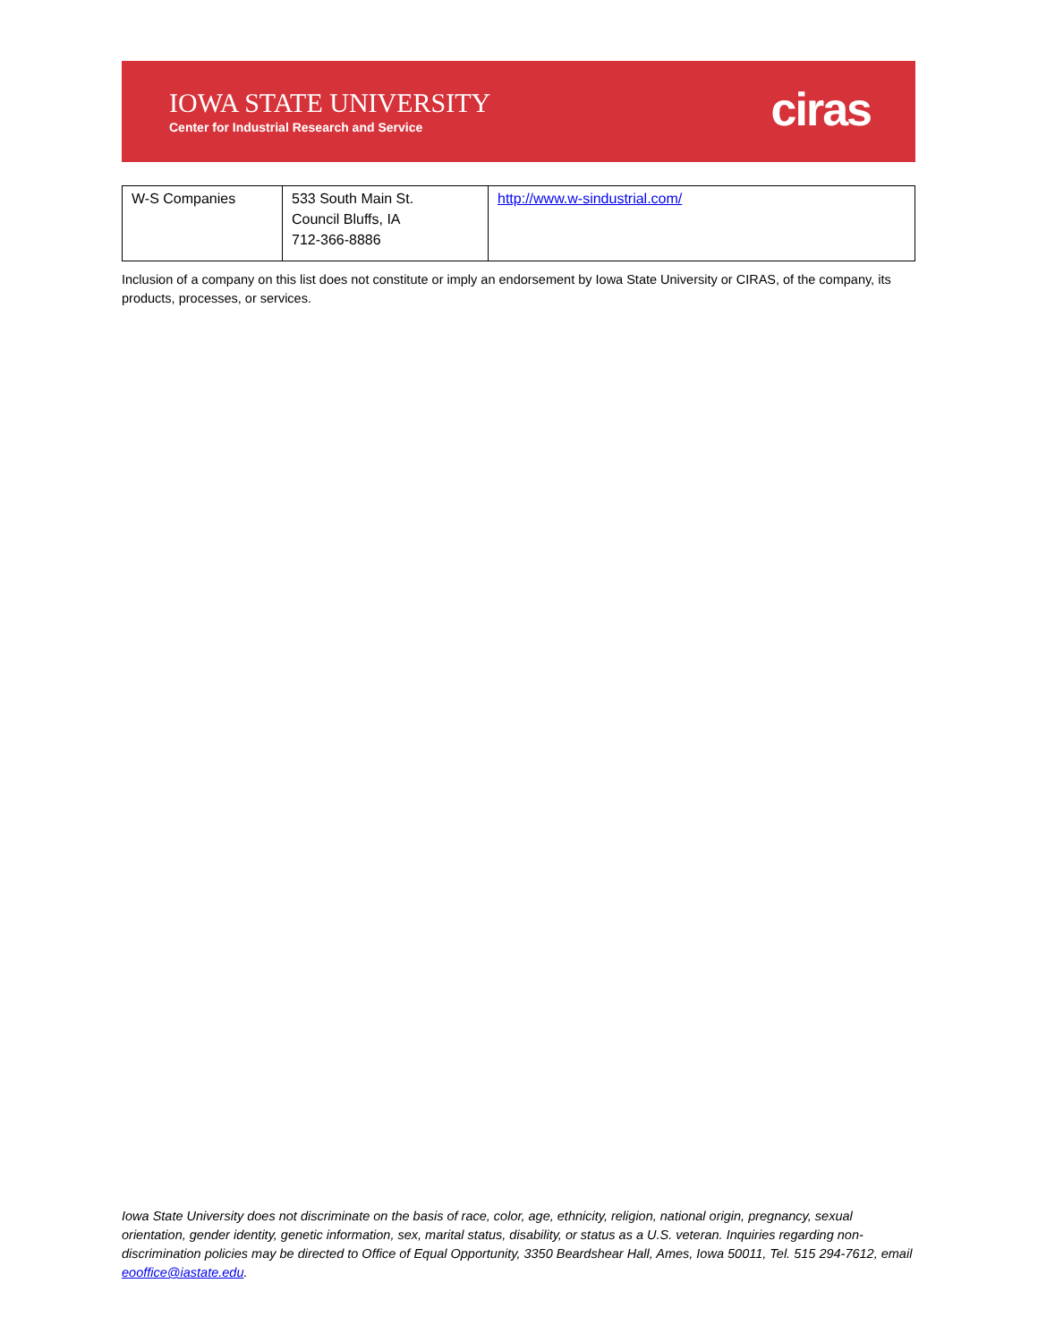IOWA STATE UNIVERSITY
Center for Industrial Research and Service
ciras
| W-S Companies | 533 South Main St. Council Bluffs, IA 712-366-8886 | http://www.w-sindustrial.com/ |
Inclusion of a company on this list does not constitute or imply an endorsement by Iowa State University or CIRAS, of the company, its products, processes, or services.
Iowa State University does not discriminate on the basis of race, color, age, ethnicity, religion, national origin, pregnancy, sexual orientation, gender identity, genetic information, sex, marital status, disability, or status as a U.S. veteran. Inquiries regarding non-discrimination policies may be directed to Office of Equal Opportunity, 3350 Beardshear Hall, Ames, Iowa 50011, Tel. 515 294-7612, email eooffice@iastate.edu.